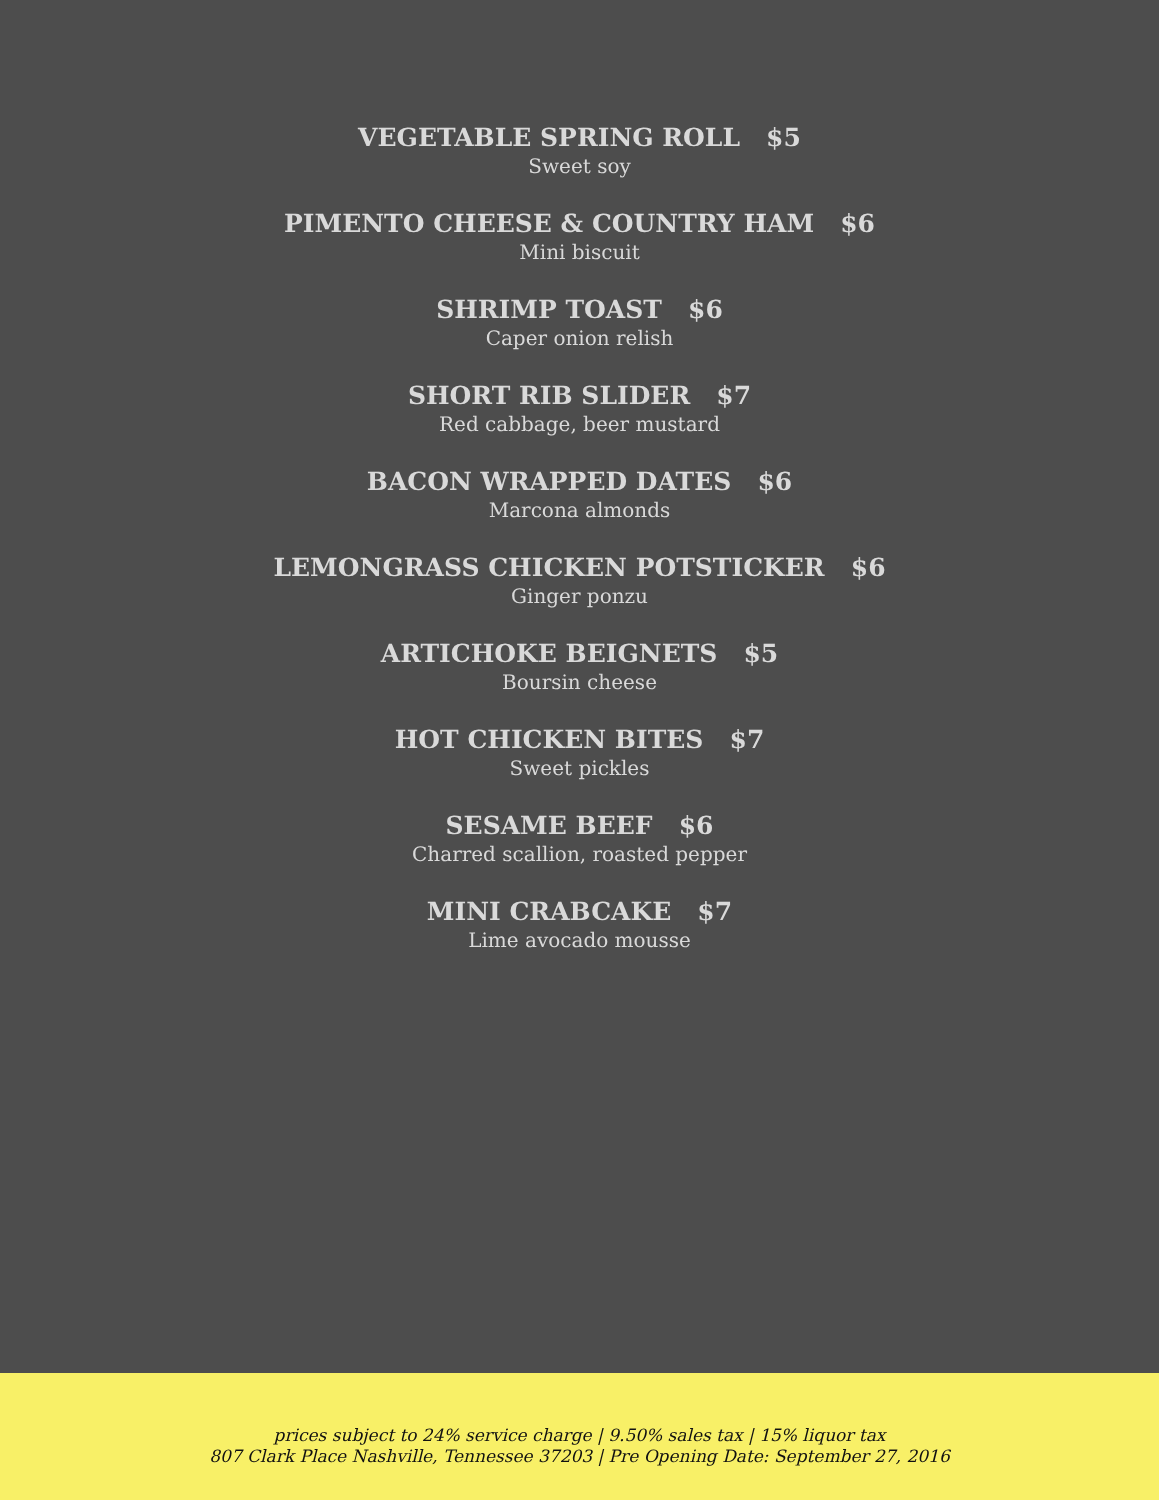VEGETABLE SPRING ROLL $5
Sweet soy
PIMENTO CHEESE & COUNTRY HAM $6
Mini biscuit
SHRIMP TOAST $6
Caper onion relish
SHORT RIB SLIDER $7
Red cabbage, beer mustard
BACON WRAPPED DATES $6
Marcona almonds
LEMONGRASS CHICKEN POTSTICKER $6
Ginger ponzu
ARTICHOKE BEIGNETS $5
Boursin cheese
HOT CHICKEN BITES $7
Sweet pickles
SESAME BEEF $6
Charred scallion, roasted pepper
MINI CRABCAKE $7
Lime avocado mousse
prices subject to 24% service charge | 9.50% sales tax | 15% liquor tax
807 Clark Place Nashville, Tennessee 37203 | Pre Opening Date: September 27, 2016